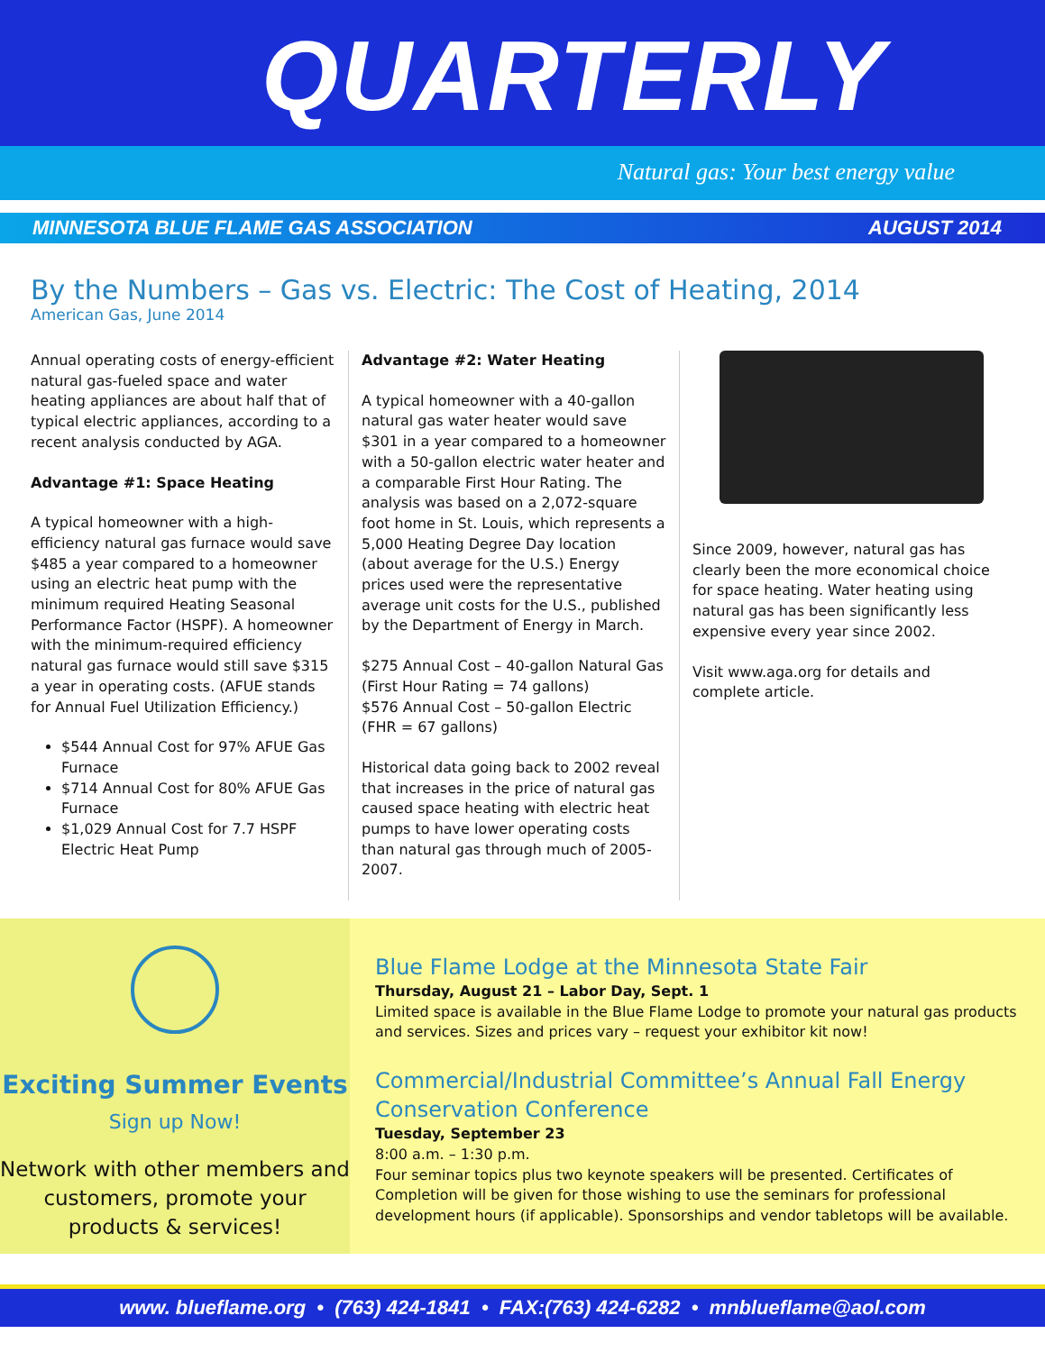QUARTERLY
Natural gas: Your best energy value
MINNESOTA BLUE FLAME GAS ASSOCIATION AUGUST 2014
By the Numbers – Gas vs. Electric: The Cost of Heating, 2014
American Gas, June 2014
Annual operating costs of energy-efficient natural gas-fueled space and water heating appliances are about half that of typical electric appliances, according to a recent analysis conducted by AGA.
Advantage #1: Space Heating
A typical homeowner with a high-efficiency natural gas furnace would save $485 a year compared to a homeowner using an electric heat pump with the minimum required Heating Seasonal Performance Factor (HSPF). A homeowner with the minimum-required efficiency natural gas furnace would still save $315 a year in operating costs. (AFUE stands for Annual Fuel Utilization Efficiency.)
$544 Annual Cost for 97% AFUE Gas Furnace
$714 Annual Cost for 80% AFUE Gas Furnace
$1,029 Annual Cost for 7.7 HSPF Electric Heat Pump
Advantage #2: Water Heating
A typical homeowner with a 40-gallon natural gas water heater would save $301 in a year compared to a homeowner with a 50-gallon electric water heater and a comparable First Hour Rating. The analysis was based on a 2,072-square foot home in St. Louis, which represents a 5,000 Heating Degree Day location (about average for the U.S.) Energy prices used were the representative average unit costs for the U.S., published by the Department of Energy in March.
$275 Annual Cost – 40-gallon Natural Gas (First Hour Rating = 74 gallons)
$576 Annual Cost – 50-gallon Electric (FHR = 67 gallons)
Historical data going back to 2002 reveal that increases in the price of natural gas caused space heating with electric heat pumps to have lower operating costs than natural gas through much of 2005-2007.
Since 2009, however, natural gas has clearly been the more economical choice for space heating. Water heating using natural gas has been significantly less expensive every year since 2002.
Visit www.aga.org for details and complete article.
Exciting Summer Events
Sign up Now!
Network with other members and customers, promote your products & services!
Blue Flame Lodge at the Minnesota State Fair
Thursday, August 21 – Labor Day, Sept. 1
Limited space is available in the Blue Flame Lodge to promote your natural gas products and services. Sizes and prices vary – request your exhibitor kit now!
Commercial/Industrial Committee’s Annual Fall Energy Conservation Conference
Tuesday, September 23
8:00 a.m. – 1:30 p.m.
Four seminar topics plus two keynote speakers will be presented. Certificates of Completion will be given for those wishing to use the seminars for professional development hours (if applicable). Sponsorships and vendor tabletops will be available.
www. blueflame.org • (763) 424-1841 • FAX:(763) 424-6282 • mnblueflame@aol.com